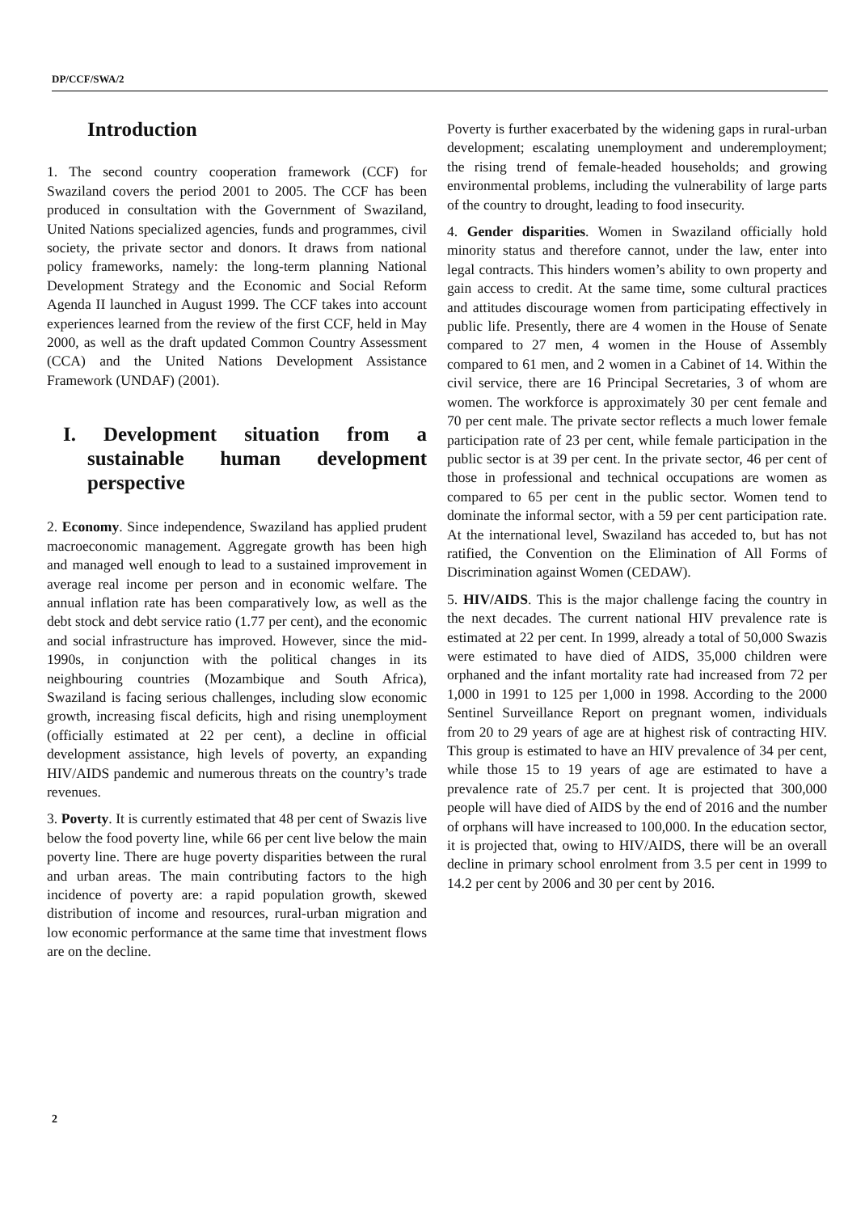DP/CCF/SWA/2
Introduction
1. The second country cooperation framework (CCF) for Swaziland covers the period 2001 to 2005. The CCF has been produced in consultation with the Government of Swaziland, United Nations specialized agencies, funds and programmes, civil society, the private sector and donors. It draws from national policy frameworks, namely: the long-term planning National Development Strategy and the Economic and Social Reform Agenda II launched in August 1999. The CCF takes into account experiences learned from the review of the first CCF, held in May 2000, as well as the draft updated Common Country Assessment (CCA) and the United Nations Development Assistance Framework (UNDAF) (2001).
I. Development situation from a sustainable human development perspective
2. Economy. Since independence, Swaziland has applied prudent macroeconomic management. Aggregate growth has been high and managed well enough to lead to a sustained improvement in average real income per person and in economic welfare. The annual inflation rate has been comparatively low, as well as the debt stock and debt service ratio (1.77 per cent), and the economic and social infrastructure has improved. However, since the mid-1990s, in conjunction with the political changes in its neighbouring countries (Mozambique and South Africa), Swaziland is facing serious challenges, including slow economic growth, increasing fiscal deficits, high and rising unemployment (officially estimated at 22 per cent), a decline in official development assistance, high levels of poverty, an expanding HIV/AIDS pandemic and numerous threats on the country’s trade revenues.
3. Poverty. It is currently estimated that 48 per cent of Swazis live below the food poverty line, while 66 per cent live below the main poverty line. There are huge poverty disparities between the rural and urban areas. The main contributing factors to the high incidence of poverty are: a rapid population growth, skewed distribution of income and resources, rural-urban migration and low economic performance at the same time that investment flows are on the decline.
Poverty is further exacerbated by the widening gaps in rural-urban development; escalating unemployment and underemployment; the rising trend of female-headed households; and growing environmental problems, including the vulnerability of large parts of the country to drought, leading to food insecurity.
4. Gender disparities. Women in Swaziland officially hold minority status and therefore cannot, under the law, enter into legal contracts. This hinders women’s ability to own property and gain access to credit. At the same time, some cultural practices and attitudes discourage women from participating effectively in public life. Presently, there are 4 women in the House of Senate compared to 27 men, 4 women in the House of Assembly compared to 61 men, and 2 women in a Cabinet of 14. Within the civil service, there are 16 Principal Secretaries, 3 of whom are women. The workforce is approximately 30 per cent female and 70 per cent male. The private sector reflects a much lower female participation rate of 23 per cent, while female participation in the public sector is at 39 per cent. In the private sector, 46 per cent of those in professional and technical occupations are women as compared to 65 per cent in the public sector. Women tend to dominate the informal sector, with a 59 per cent participation rate. At the international level, Swaziland has acceded to, but has not ratified, the Convention on the Elimination of All Forms of Discrimination against Women (CEDAW).
5. HIV/AIDS. This is the major challenge facing the country in the next decades. The current national HIV prevalence rate is estimated at 22 per cent. In 1999, already a total of 50,000 Swazis were estimated to have died of AIDS, 35,000 children were orphaned and the infant mortality rate had increased from 72 per 1,000 in 1991 to 125 per 1,000 in 1998. According to the 2000 Sentinel Surveillance Report on pregnant women, individuals from 20 to 29 years of age are at highest risk of contracting HIV. This group is estimated to have an HIV prevalence of 34 per cent, while those 15 to 19 years of age are estimated to have a prevalence rate of 25.7 per cent. It is projected that 300,000 people will have died of AIDS by the end of 2016 and the number of orphans will have increased to 100,000. In the education sector, it is projected that, owing to HIV/AIDS, there will be an overall decline in primary school enrolment from 3.5 per cent in 1999 to 14.2 per cent by 2006 and 30 per cent by 2016.
2